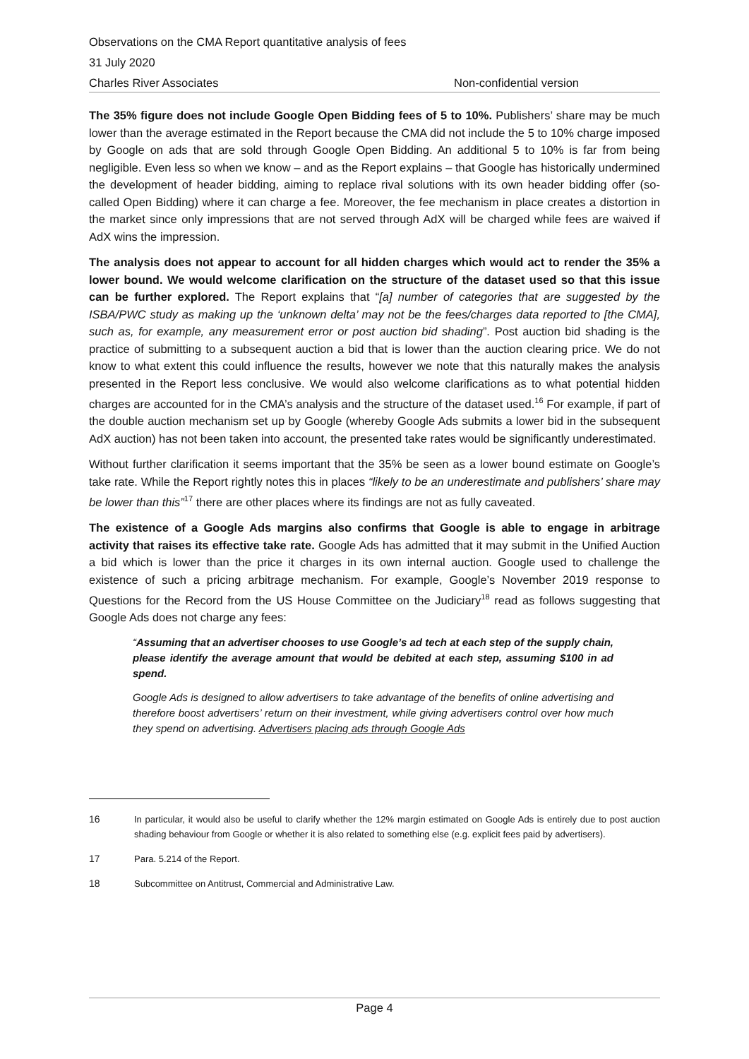Observations on the CMA Report quantitative analysis of fees
31 July 2020
Charles River Associates Non-confidential version
The 35% figure does not include Google Open Bidding fees of 5 to 10%. Publishers’ share may be much lower than the average estimated in the Report because the CMA did not include the 5 to 10% charge imposed by Google on ads that are sold through Google Open Bidding. An additional 5 to 10% is far from being negligible. Even less so when we know – and as the Report explains – that Google has historically undermined the development of header bidding, aiming to replace rival solutions with its own header bidding offer (so-called Open Bidding) where it can charge a fee. Moreover, the fee mechanism in place creates a distortion in the market since only impressions that are not served through AdX will be charged while fees are waived if AdX wins the impression.
The analysis does not appear to account for all hidden charges which would act to render the 35% a lower bound. We would welcome clarification on the structure of the dataset used so that this issue can be further explored. The Report explains that “[a] number of categories that are suggested by the ISBA/PWC study as making up the ‘unknown delta’ may not be the fees/charges data reported to [the CMA], such as, for example, any measurement error or post auction bid shading”. Post auction bid shading is the practice of submitting to a subsequent auction a bid that is lower than the auction clearing price. We do not know to what extent this could influence the results, however we note that this naturally makes the analysis presented in the Report less conclusive. We would also welcome clarifications as to what potential hidden charges are accounted for in the CMA’s analysis and the structure of the dataset used.<sup>16</sup> For example, if part of the double auction mechanism set up by Google (whereby Google Ads submits a lower bid in the subsequent AdX auction) has not been taken into account, the presented take rates would be significantly underestimated.
Without further clarification it seems important that the 35% be seen as a lower bound estimate on Google’s take rate. While the Report rightly notes this in places “likely to be an underestimate and publishers’ share may be lower than this”<sup>17</sup> there are other places where its findings are not as fully caveated.
The existence of a Google Ads margins also confirms that Google is able to engage in arbitrage activity that raises its effective take rate. Google Ads has admitted that it may submit in the Unified Auction a bid which is lower than the price it charges in its own internal auction. Google used to challenge the existence of such a pricing arbitrage mechanism. For example, Google’s November 2019 response to Questions for the Record from the US House Committee on the Judiciary<sup>18</sup> read as follows suggesting that Google Ads does not charge any fees:
“Assuming that an advertiser chooses to use Google’s ad tech at each step of the supply chain, please identify the average amount that would be debited at each step, assuming $100 in ad spend.
Google Ads is designed to allow advertisers to take advantage of the benefits of online advertising and therefore boost advertisers’ return on their investment, while giving advertisers control over how much they spend on advertising. Advertisers placing ads through Google Ads
16 In particular, it would also be useful to clarify whether the 12% margin estimated on Google Ads is entirely due to post auction shading behaviour from Google or whether it is also related to something else (e.g. explicit fees paid by advertisers).
17 Para. 5.214 of the Report.
18 Subcommittee on Antitrust, Commercial and Administrative Law.
Page 4